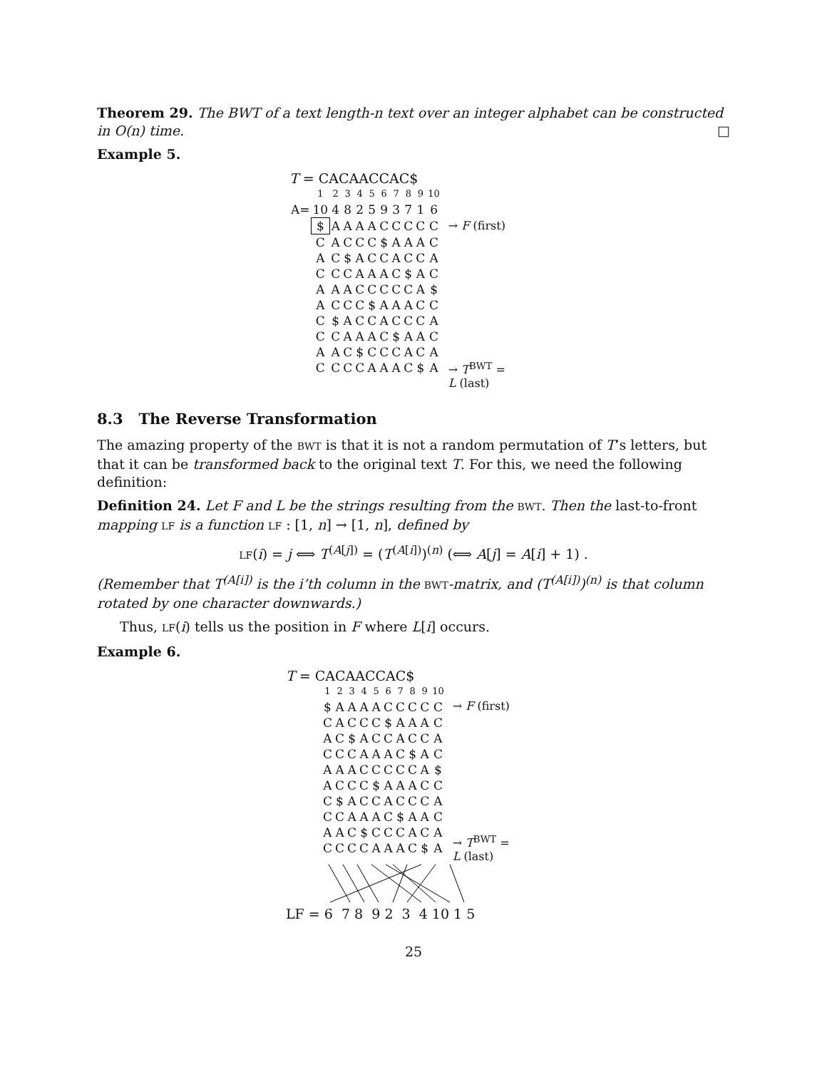Theorem 29. The BWT of a text length-n text over an integer alphabet can be constructed in O(n) time. □
Example 5.
T = CACAACCAC$
| | 1 | 2 | 3 | 4 | 5 | 6 | 7 | 8 | 9 | 10 |
| A= | 10 | 4 | 8 | 2 | 5 | 9 | 3 | 7 | 1 | 6 |
| | $ | A | A | A | A | C | C | C | C | C |
| | C | A | C | C | C | $ | A | A | A | C |
| | A | C | $ | A | C | C | A | C | C | A |
| | C | C | C | A | A | A | C | $ | A | C |
| | A | A | A | C | C | C | C | C | A | $ |
| | A | C | C | C | $ | A | A | A | C | C |
| | C | $ | A | C | C | A | C | C | C | A |
| | C | C | A | A | A | C | $ | A | A | C |
| | A | A | C | $ | C | C | C | A | C | A |
| | C | C | C | C | A | A | A | C | $ | A |
→ F (first)
→ T<sup>BWT</sup> =
L (last)
8.3 The Reverse Transformation
The amazing property of the BWT is that it is not a random permutation of T’s letters, but that it can be transformed back to the original text T. For this, we need the following definition:
Definition 24. Let F and L be the strings resulting from the BWT. Then the last-to-front mapping LF is a function LF : [1, n] → [1, n], defined by
LF(i) = j ⟺ T<sup>(A[j])</sup> = (T<sup>(A[i])</sup>)<sup>(n)</sup> (⟺ A[j] = A[i] + 1) .
(Remember that T<sup>(A[i])</sup> is the i’th column in the BWT-matrix, and (T<sup>(A[i])</sup>)<sup>(n)</sup> is that column rotated by one character downwards.)
Thus, LF(i) tells us the position in F where L[i] occurs.
Example 6.
T = CACAACCAC$
| 1 | 2 | 3 | 4 | 5 | 6 | 7 | 8 | 9 | 10 |
| $ | A | A | A | A | C | C | C | C | C |
| C | A | C | C | C | $ | A | A | A | C |
| A | C | $ | A | C | C | A | C | C | A |
| C | C | C | A | A | A | C | $ | A | C |
| A | A | A | C | C | C | C | C | A | $ |
| A | C | C | C | $ | A | A | A | C | C |
| C | $ | A | C | C | A | C | C | C | A |
| C | C | A | A | A | C | $ | A | A | C |
| A | A | C | $ | C | C | C | A | C | A |
| C | C | C | C | A | A | A | C | $ | A |
→ F (first)
→ T<sup>BWT</sup> =
L (last)
LF = 6 7 8 9 2 3 4 10 1 5
25